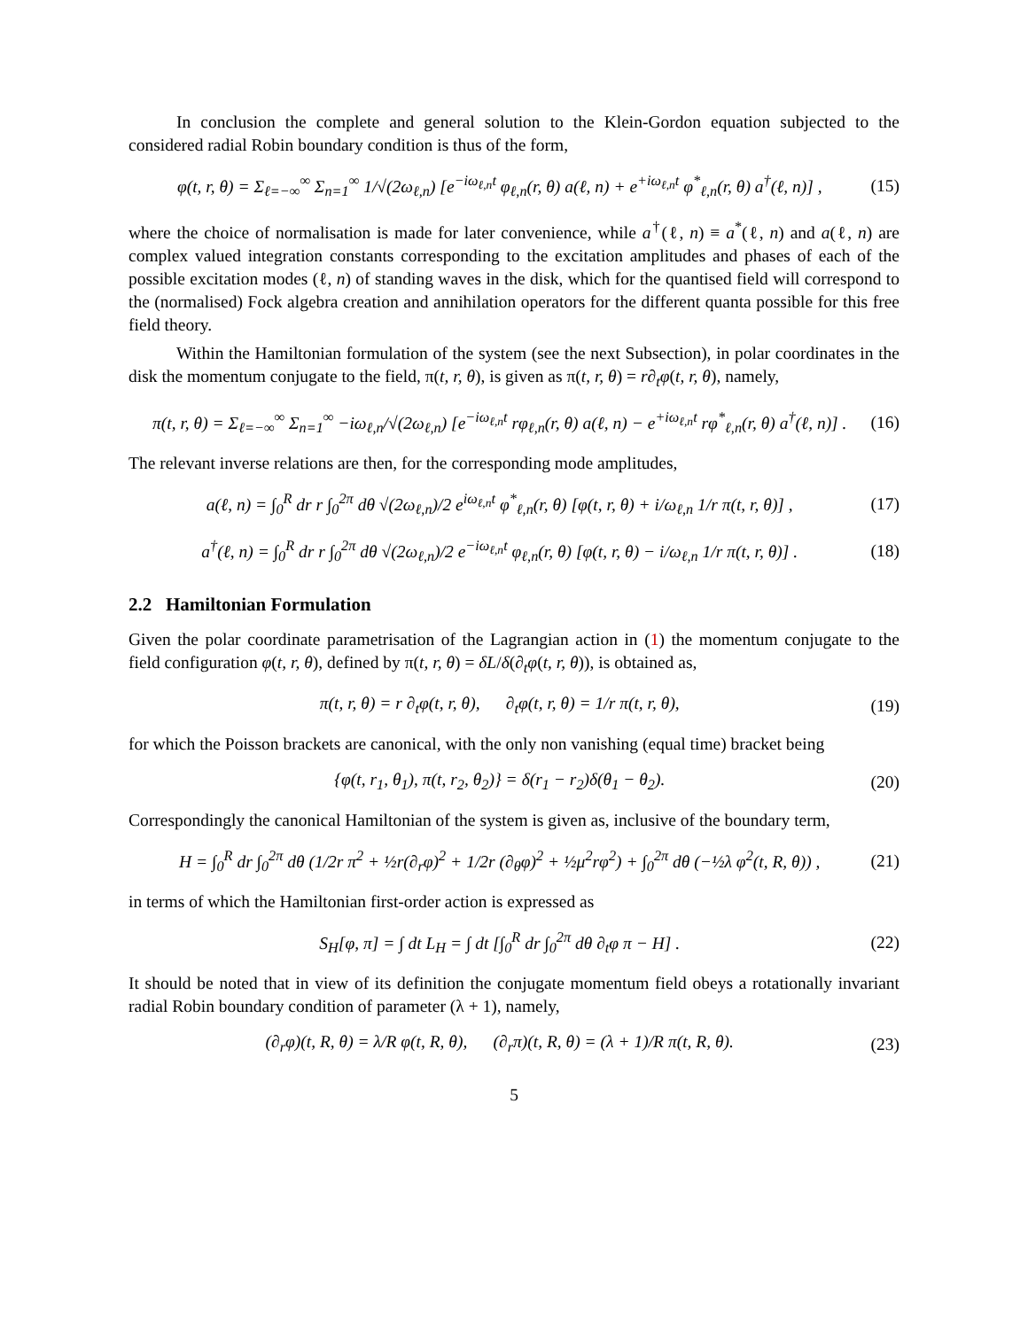In conclusion the complete and general solution to the Klein-Gordon equation subjected to the considered radial Robin boundary condition is thus of the form,
φ(t, r, θ) = Σ<sub>ℓ=−∞</sub><sup>∞</sup> Σ<sub>n=1</sub><sup>∞</sup> 1/√(2ω<sub>ℓ,n</sub>) [e<sup>−iω<sub>ℓ,n</sub>t</sup> φ<sub>ℓ,n</sub>(r, θ) a(ℓ, n) + e<sup>+iω<sub>ℓ,n</sub>t</sup> φ<sup>*</sup><sub>ℓ,n</sub>(r, θ) a<sup>†</sup>(ℓ, n)] , (15)
where the choice of normalisation is made for later convenience, while a<sup>†</sup>(ℓ, n) ≡ a<sup>*</sup>(ℓ, n) and a(ℓ, n) are complex valued integration constants corresponding to the excitation amplitudes and phases of each of the possible excitation modes (ℓ, n) of standing waves in the disk, which for the quantised field will correspond to the (normalised) Fock algebra creation and annihilation operators for the different quanta possible for this free field theory.
Within the Hamiltonian formulation of the system (see the next Subsection), in polar coordinates in the disk the momentum conjugate to the field, π(t, r, θ), is given as π(t, r, θ) = r∂<sub>t</sub>φ(t, r, θ), namely,
π(t, r, θ) = Σ<sub>ℓ=−∞</sub><sup>∞</sup> Σ<sub>n=1</sub><sup>∞</sup> −iω<sub>ℓ,n</sub>/√(2ω<sub>ℓ,n</sub>) [e<sup>−iω<sub>ℓ,n</sub>t</sup> rφ<sub>ℓ,n</sub>(r, θ) a(ℓ, n) − e<sup>+iω<sub>ℓ,n</sub>t</sup> rφ<sup>*</sup><sub>ℓ,n</sub>(r, θ) a<sup>†</sup>(ℓ, n)] . (16)
The relevant inverse relations are then, for the corresponding mode amplitudes,
a(ℓ, n) = ∫<sub>0</sub><sup>R</sup> dr r ∫<sub>0</sub><sup>2π</sup> dθ √(2ω<sub>ℓ,n</sub>)/2 e<sup>iω<sub>ℓ,n</sub>t</sup> φ<sup>*</sup><sub>ℓ,n</sub>(r, θ) [φ(t, r, θ) + i/ω<sub>ℓ,n</sub> 1/r π(t, r, θ)] , (17)
a<sup>†</sup>(ℓ, n) = ∫<sub>0</sub><sup>R</sup> dr r ∫<sub>0</sub><sup>2π</sup> dθ √(2ω<sub>ℓ,n</sub>)/2 e<sup>−iω<sub>ℓ,n</sub>t</sup> φ<sub>ℓ,n</sub>(r, θ) [φ(t, r, θ) − i/ω<sub>ℓ,n</sub> 1/r π(t, r, θ)] . (18)
2.2 Hamiltonian Formulation
Given the polar coordinate parametrisation of the Lagrangian action in (1) the momentum conjugate to the field configuration φ(t, r, θ), defined by π(t, r, θ) = δL/δ(∂<sub>t</sub>φ(t, r, θ)), is obtained as,
π(t, r, θ) = r ∂<sub>t</sub>φ(t, r, θ), ∂<sub>t</sub>φ(t, r, θ) = 1/r π(t, r, θ), (19)
for which the Poisson brackets are canonical, with the only non vanishing (equal time) bracket being
{φ(t, r<sub>1</sub>, θ<sub>1</sub>), π(t, r<sub>2</sub>, θ<sub>2</sub>)} = δ(r<sub>1</sub> − r<sub>2</sub>)δ(θ<sub>1</sub> − θ<sub>2</sub>). (20)
Correspondingly the canonical Hamiltonian of the system is given as, inclusive of the boundary term,
H = ∫<sub>0</sub><sup>R</sup> dr ∫<sub>0</sub><sup>2π</sup> dθ (1/2r π<sup>2</sup> + ½r(∂<sub>r</sub>φ)<sup>2</sup> + 1/2r (∂<sub>θ</sub>φ)<sup>2</sup> + ½μ<sup>2</sup>rφ<sup>2</sup>) + ∫<sub>0</sub><sup>2π</sup> dθ (−½λ φ<sup>2</sup>(t, R, θ)) , (21)
in terms of which the Hamiltonian first-order action is expressed as
S<sub>H</sub>[φ, π] = ∫ dt L<sub>H</sub> = ∫ dt [∫<sub>0</sub><sup>R</sup> dr ∫<sub>0</sub><sup>2π</sup> dθ ∂<sub>t</sub>φ π − H] . (22)
It should be noted that in view of its definition the conjugate momentum field obeys a rotationally invariant radial Robin boundary condition of parameter (λ + 1), namely,
(∂<sub>r</sub>φ)(t, R, θ) = λ/R φ(t, R, θ), (∂<sub>r</sub>π)(t, R, θ) = (λ + 1)/R π(t, R, θ). (23)
5